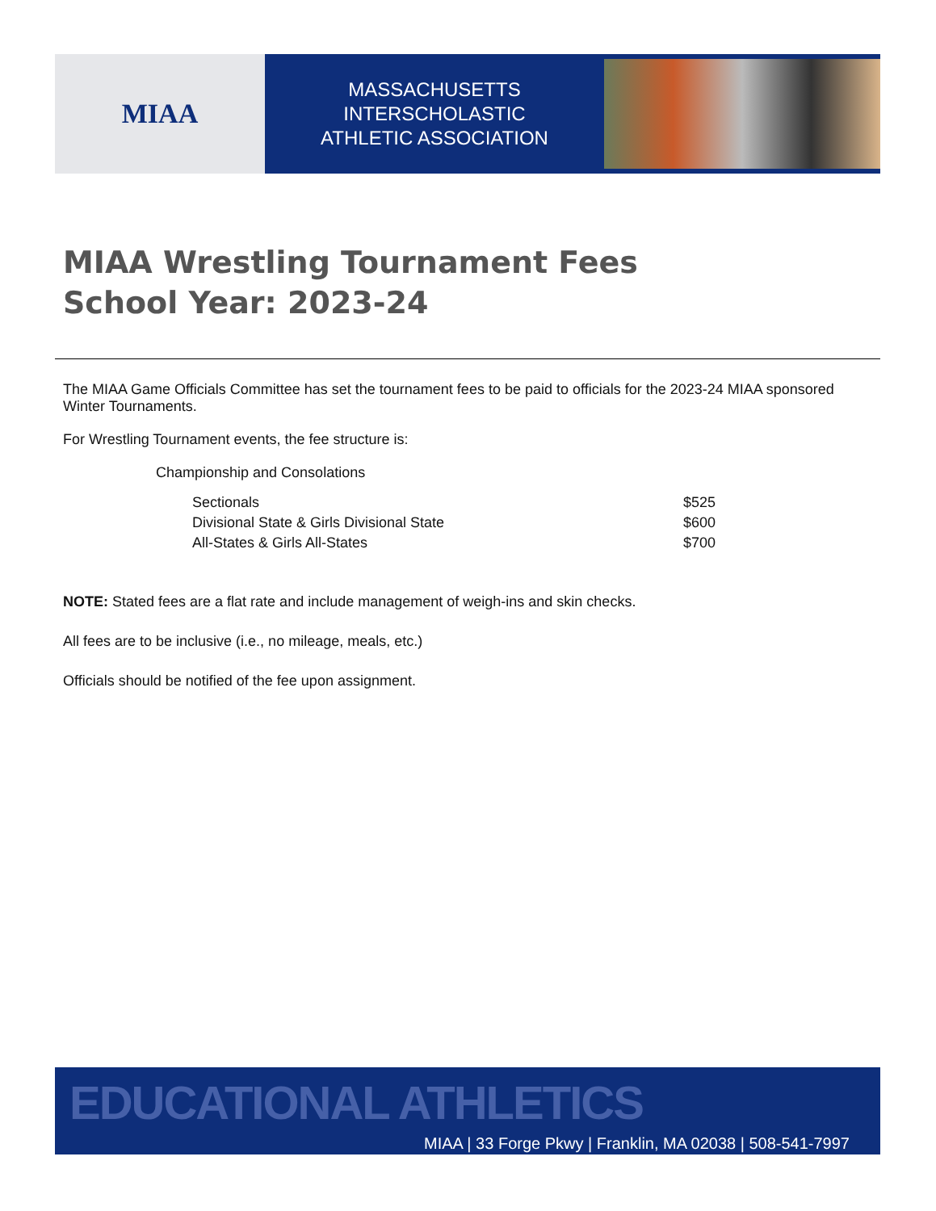MIAA
MASSACHUSETTS INTERSCHOLASTIC
ATHLETIC ASSOCIATION
MIAA Wrestling Tournament Fees
School Year: 2023-24
The MIAA Game Officials Committee has set the tournament fees to be paid to officials for the 2023-24 MIAA sponsored Winter Tournaments.
For Wrestling Tournament events, the fee structure is:
Championship and Consolations
| Sectionals | $525 |
| Divisional State & Girls Divisional State | $600 |
| All-States & Girls All-States | $700 |
NOTE: Stated fees are a flat rate and include management of weigh-ins and skin checks.
All fees are to be inclusive (i.e., no mileage, meals, etc.)
Officials should be notified of the fee upon assignment.
EDUCATIONAL ATHLETICS
MIAA | 33 Forge Pkwy | Franklin, MA 02038 | 508-541-7997